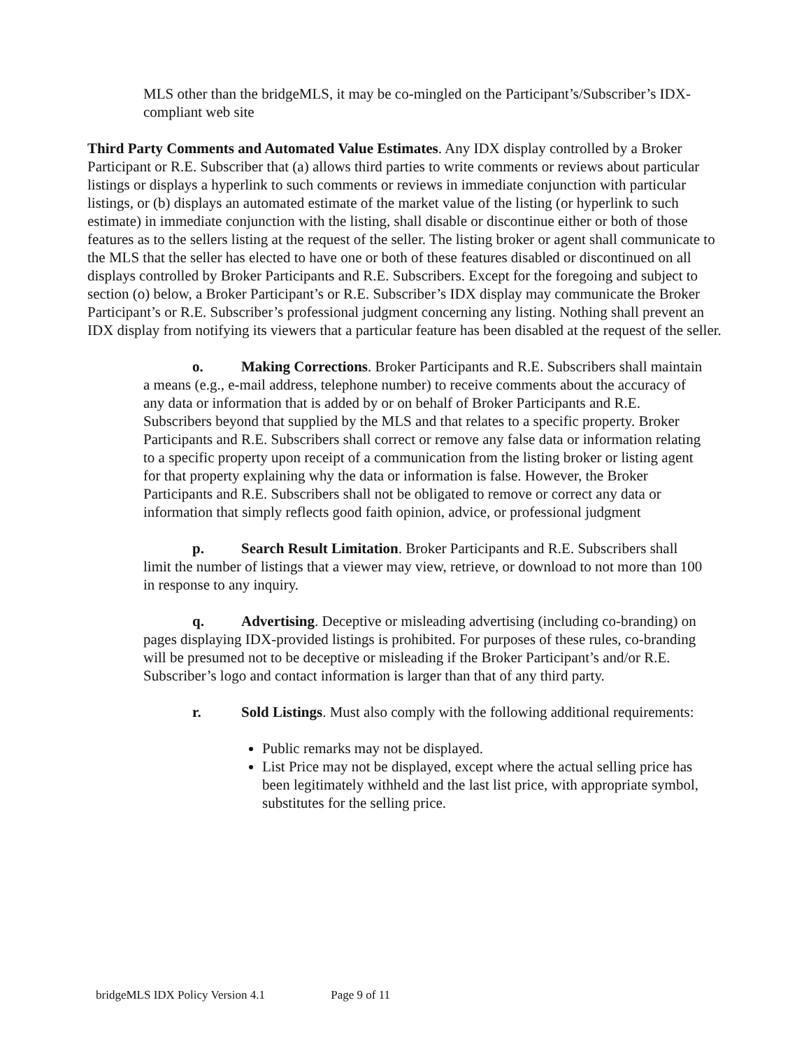MLS other than the bridgeMLS, it may be co-mingled on the Participant’s/Subscriber’s IDX-compliant web site
Third Party Comments and Automated Value Estimates. Any IDX display controlled by a Broker Participant or R.E. Subscriber that (a) allows third parties to write comments or reviews about particular listings or displays a hyperlink to such comments or reviews in immediate conjunction with particular listings, or (b) displays an automated estimate of the market value of the listing (or hyperlink to such estimate) in immediate conjunction with the listing, shall disable or discontinue either or both of those features as to the sellers listing at the request of the seller. The listing broker or agent shall communicate to the MLS that the seller has elected to have one or both of these features disabled or discontinued on all displays controlled by Broker Participants and R.E. Subscribers. Except for the foregoing and subject to section (o) below, a Broker Participant’s or R.E. Subscriber’s IDX display may communicate the Broker Participant’s or R.E. Subscriber’s professional judgment concerning any listing. Nothing shall prevent an IDX display from notifying its viewers that a particular feature has been disabled at the request of the seller.
o. Making Corrections. Broker Participants and R.E. Subscribers shall maintain a means (e.g., e-mail address, telephone number) to receive comments about the accuracy of any data or information that is added by or on behalf of Broker Participants and R.E. Subscribers beyond that supplied by the MLS and that relates to a specific property. Broker Participants and R.E. Subscribers shall correct or remove any false data or information relating to a specific property upon receipt of a communication from the listing broker or listing agent for that property explaining why the data or information is false. However, the Broker Participants and R.E. Subscribers shall not be obligated to remove or correct any data or information that simply reflects good faith opinion, advice, or professional judgment
p. Search Result Limitation. Broker Participants and R.E. Subscribers shall limit the number of listings that a viewer may view, retrieve, or download to not more than 100 in response to any inquiry.
q. Advertising. Deceptive or misleading advertising (including co-branding) on pages displaying IDX-provided listings is prohibited. For purposes of these rules, co-branding will be presumed not to be deceptive or misleading if the Broker Participant’s and/or R.E. Subscriber’s logo and contact information is larger than that of any third party.
r. Sold Listings. Must also comply with the following additional requirements:
Public remarks may not be displayed.
List Price may not be displayed, except where the actual selling price has been legitimately withheld and the last list price, with appropriate symbol, substitutes for the selling price.
bridgeMLS IDX Policy Version 4.1 Page 9 of 11